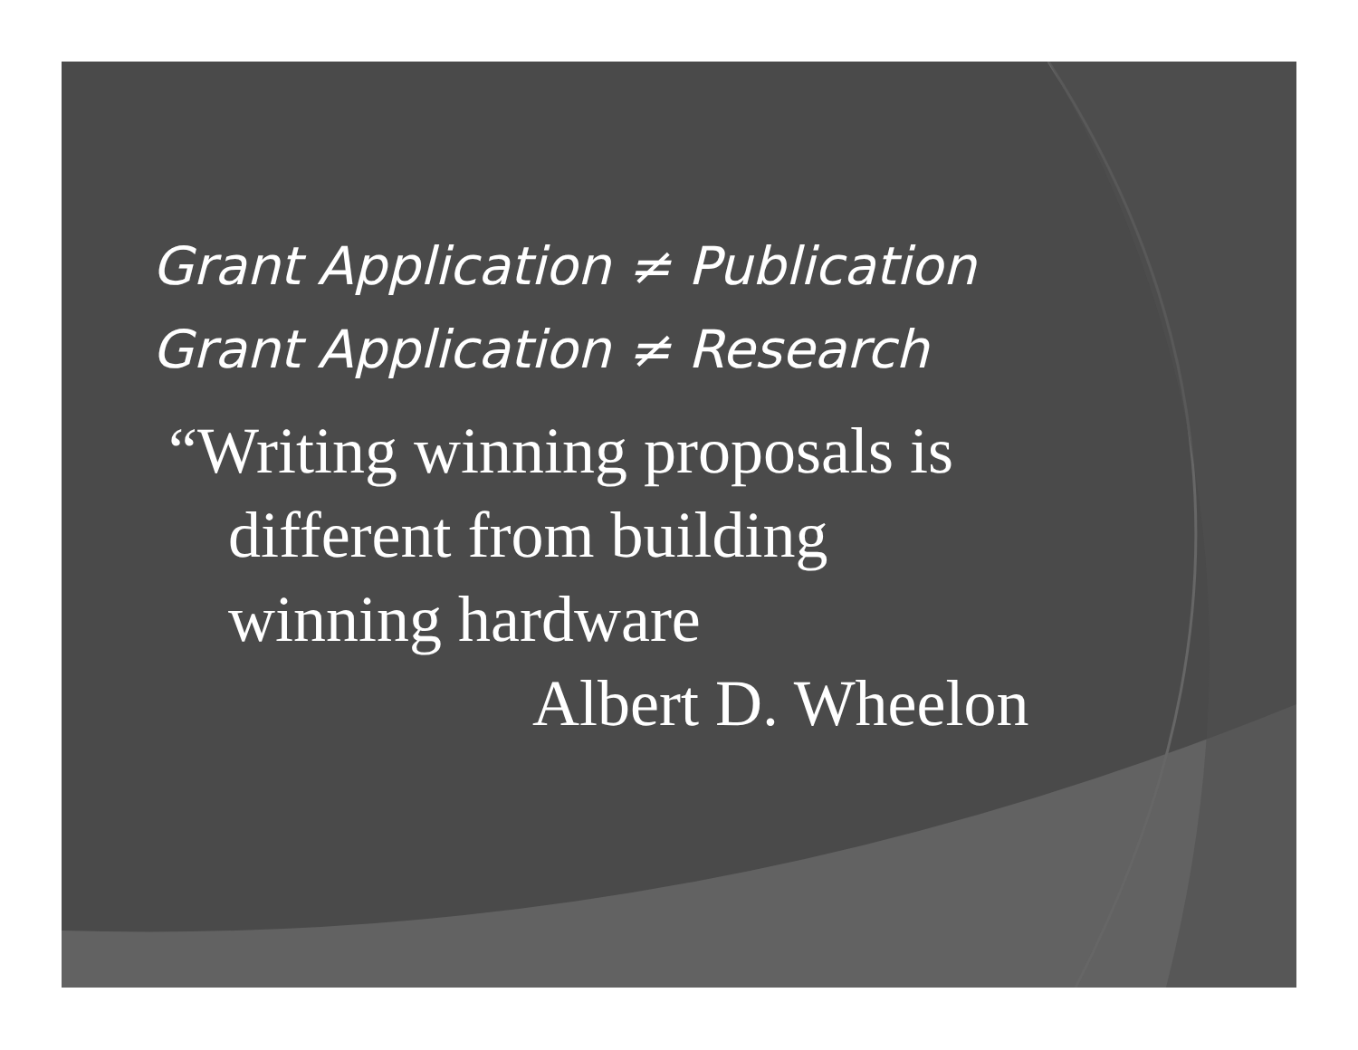Grant Application ≠ Publication
Grant Application ≠ Research
“Writing winning proposals is
different from building
winning hardware
Albert D. Wheelon